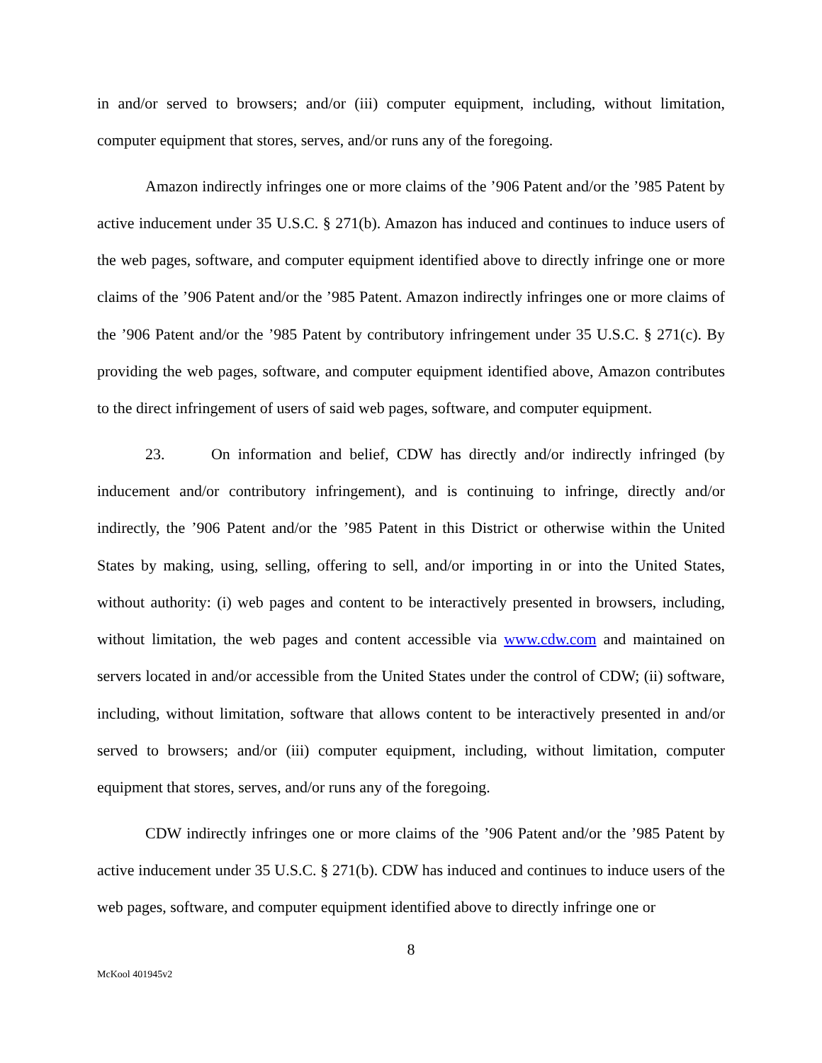in and/or served to browsers; and/or (iii) computer equipment, including, without limitation, computer equipment that stores, serves, and/or runs any of the foregoing.
Amazon indirectly infringes one or more claims of the ’906 Patent and/or the ’985 Patent by active inducement under 35 U.S.C. § 271(b). Amazon has induced and continues to induce users of the web pages, software, and computer equipment identified above to directly infringe one or more claims of the ’906 Patent and/or the ’985 Patent. Amazon indirectly infringes one or more claims of the ’906 Patent and/or the ’985 Patent by contributory infringement under 35 U.S.C. § 271(c). By providing the web pages, software, and computer equipment identified above, Amazon contributes to the direct infringement of users of said web pages, software, and computer equipment.
23. On information and belief, CDW has directly and/or indirectly infringed (by inducement and/or contributory infringement), and is continuing to infringe, directly and/or indirectly, the ’906 Patent and/or the ’985 Patent in this District or otherwise within the United States by making, using, selling, offering to sell, and/or importing in or into the United States, without authority: (i) web pages and content to be interactively presented in browsers, including, without limitation, the web pages and content accessible via www.cdw.com and maintained on servers located in and/or accessible from the United States under the control of CDW; (ii) software, including, without limitation, software that allows content to be interactively presented in and/or served to browsers; and/or (iii) computer equipment, including, without limitation, computer equipment that stores, serves, and/or runs any of the foregoing.
CDW indirectly infringes one or more claims of the ’906 Patent and/or the ’985 Patent by active inducement under 35 U.S.C. § 271(b). CDW has induced and continues to induce users of the web pages, software, and computer equipment identified above to directly infringe one or
8
McKool 401945v2